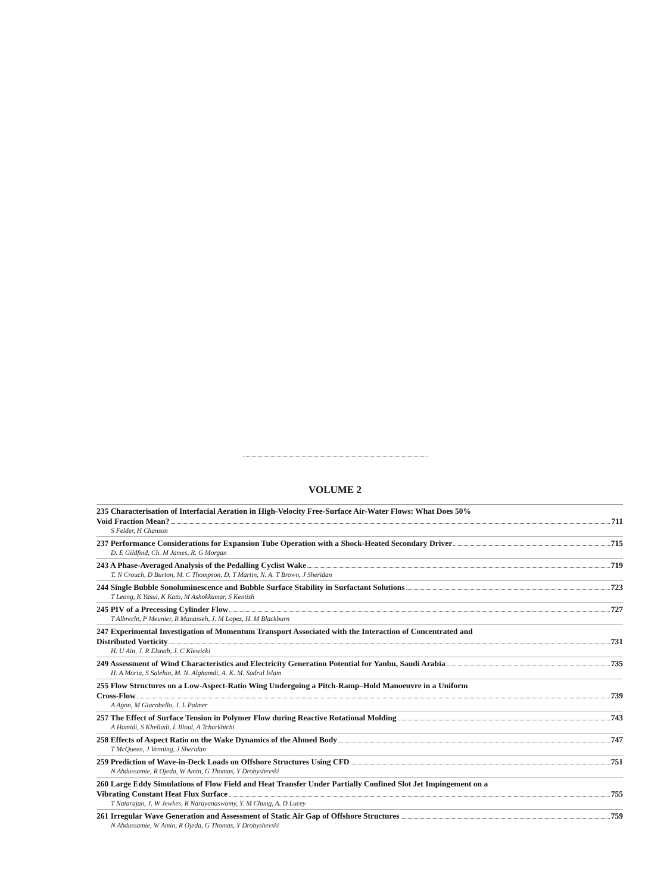VOLUME 2
235 Characterisation of Interfacial Aeration in High-Velocity Free-Surface Air-Water Flows: What Does 50%
Void Fraction Mean? 711
S Felder, H Chanson
237 Performance Considerations for Expansion Tube Operation with a Shock-Heated Secondary Driver 715
D. E Gildfind, Ch. M James, R. G Morgan
243 A Phase-Averaged Analysis of the Pedalling Cyclist Wake 719
T. N Crouch, D Burton, M. C Thompson, D. T Martin, N. A. T Brown, J Sheridan
244 Single Bubble Sonoluminescence and Bubble Surface Stability in Surfactant Solutions 723
T Leong, K Yasui, K Kato, M Ashokkumar, S Kentish
245 PIV of a Precessing Cylinder Flow 727
T Albrecht, P Meunier, R Manasseh, J. M Lopez, H. M Blackburn
247 Experimental Investigation of Momentum Transport Associated with the Interaction of Concentrated and
Distributed Vorticity 731
H. U Ain, J. R Elsnab, J. C Klewicki
249 Assessment of Wind Characteristics and Electricity Generation Potential for Yanbu, Saudi Arabia 735
H. A Moria, S Salehin, M. N. Alghamdi, A. K. M. Sadrul Islam
255 Flow Structures on a Low-Aspect-Ratio Wing Undergoing a Pitch-Ramp–Hold Manoeuvre in a Uniform
Cross-Flow 739
A Agon, M Giacobello, J. L Palmer
257 The Effect of Surface Tension in Polymer Flow during Reactive Rotational Molding 743
A Hamidi, S Khelladi, L Illoul, A Tcharkhtchi
258 Effects of Aspect Ratio on the Wake Dynamics of the Ahmed Body 747
T McQueen, J Venning, J Sheridan
259 Prediction of Wave-in-Deck Loads on Offshore Structures Using CFD 751
N Abdussamie, R Ojeda, W Amin, G Thomas, Y Drobyshevski
260 Large Eddy Simulations of Flow Field and Heat Transfer Under Partially Confined Slot Jet Impingement on a
Vibrating Constant Heat Flux Surface 755
T Natarajan, J. W Jewkes, R Narayanaswamy, Y. M Chung, A. D Lucey
261 Irregular Wave Generation and Assessment of Static Air Gap of Offshore Structures 759
N Abdussamie, W Amin, R Ojeda, G Thomas, Y Drobyshevski